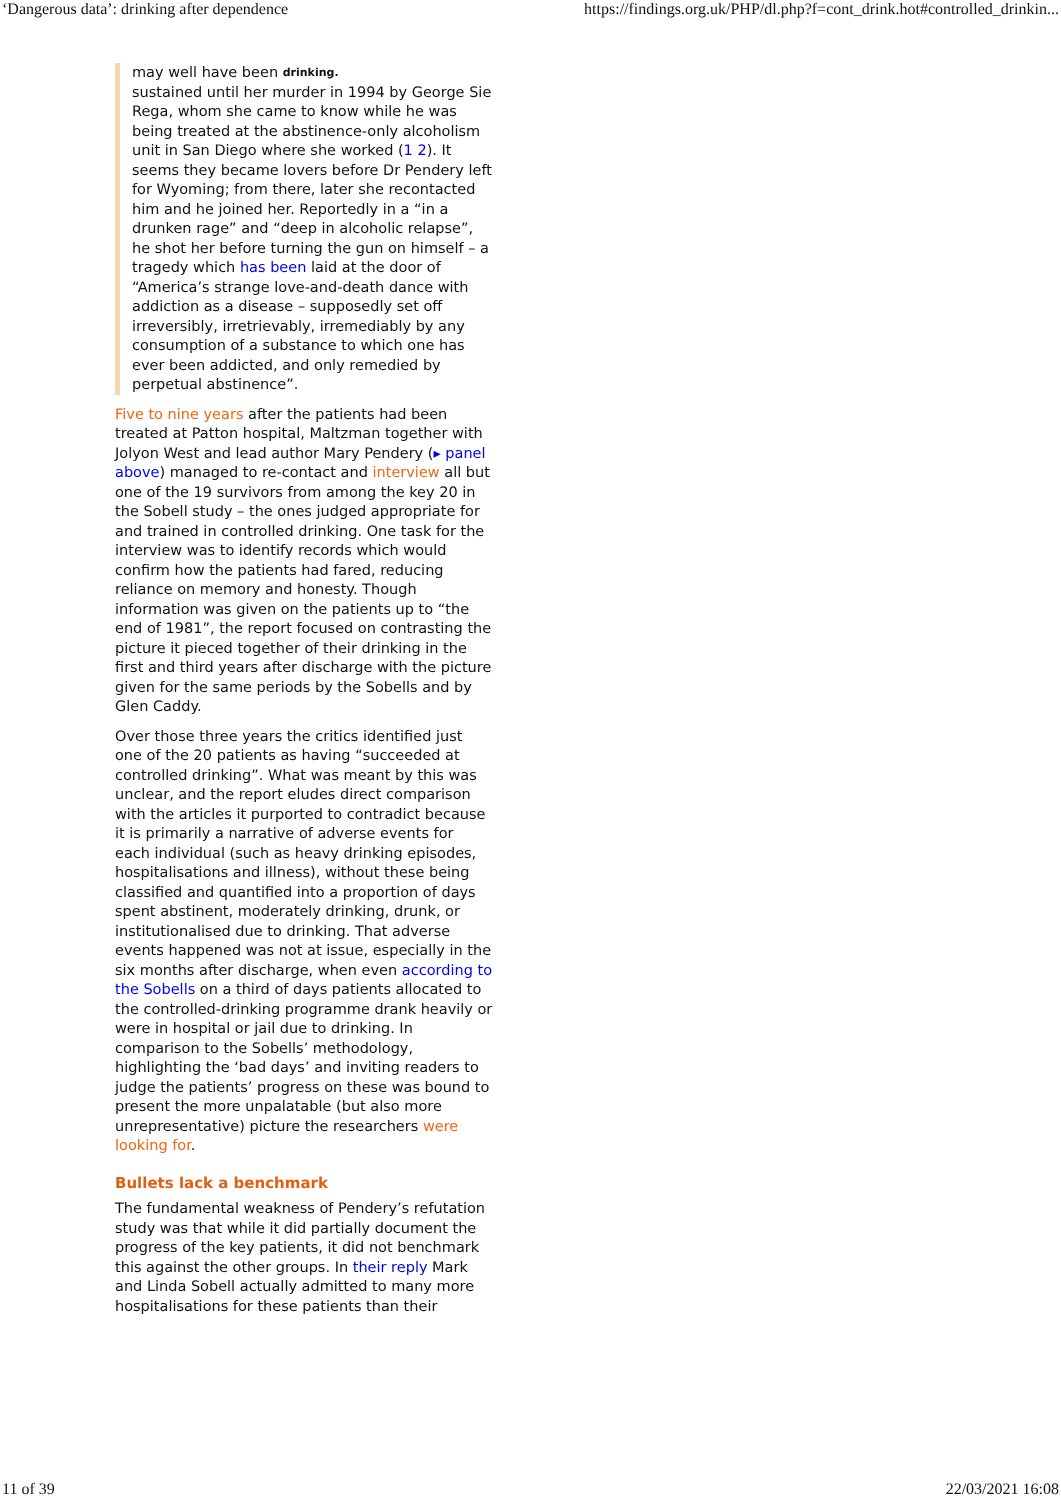‘Dangerous data’: drinking after dependence https://findings.org.uk/PHP/dl.php?f=cont_drink.hot#controlled_drinkin...
may well have been drinking.
sustained until her murder in 1994 by George Sie Rega, whom she came to know while he was being treated at the abstinence-only alcoholism unit in San Diego where she worked (1 2). It seems they became lovers before Dr Pendery left for Wyoming; from there, later she recontacted him and he joined her. Reportedly in a “in a drunken rage” and “deep in alcoholic relapse”, he shot her before turning the gun on himself – a tragedy which has been laid at the door of “America’s strange love-and-death dance with addiction as a disease – supposedly set off irreversibly, irretrievably, irremediably by any consumption of a substance to which one has ever been addicted, and only remedied by perpetual abstinence”.
Five to nine years after the patients had been treated at Patton hospital, Maltzman together with Jolyon West and lead author Mary Pendery (▸ panel above) managed to re-contact and interview all but one of the 19 survivors from among the key 20 in the Sobell study – the ones judged appropriate for and trained in controlled drinking. One task for the interview was to identify records which would confirm how the patients had fared, reducing reliance on memory and honesty. Though information was given on the patients up to “the end of 1981”, the report focused on contrasting the picture it pieced together of their drinking in the first and third years after discharge with the picture given for the same periods by the Sobells and by Glen Caddy.
Over those three years the critics identified just one of the 20 patients as having “succeeded at controlled drinking”. What was meant by this was unclear, and the report eludes direct comparison with the articles it purported to contradict because it is primarily a narrative of adverse events for each individual (such as heavy drinking episodes, hospitalisations and illness), without these being classified and quantified into a proportion of days spent abstinent, moderately drinking, drunk, or institutionalised due to drinking. That adverse events happened was not at issue, especially in the six months after discharge, when even according to the Sobells on a third of days patients allocated to the controlled-drinking programme drank heavily or were in hospital or jail due to drinking. In comparison to the Sobells’ methodology, highlighting the ‘bad days’ and inviting readers to judge the patients’ progress on these was bound to present the more unpalatable (but also more unrepresentative) picture the researchers were looking for.
Bullets lack a benchmark
The fundamental weakness of Pendery’s refutation study was that while it did partially document the progress of the key patients, it did not benchmark this against the other groups. In their reply Mark and Linda Sobell actually admitted to many more hospitalisations for these patients than their
11 of 39 22/03/2021 16:08